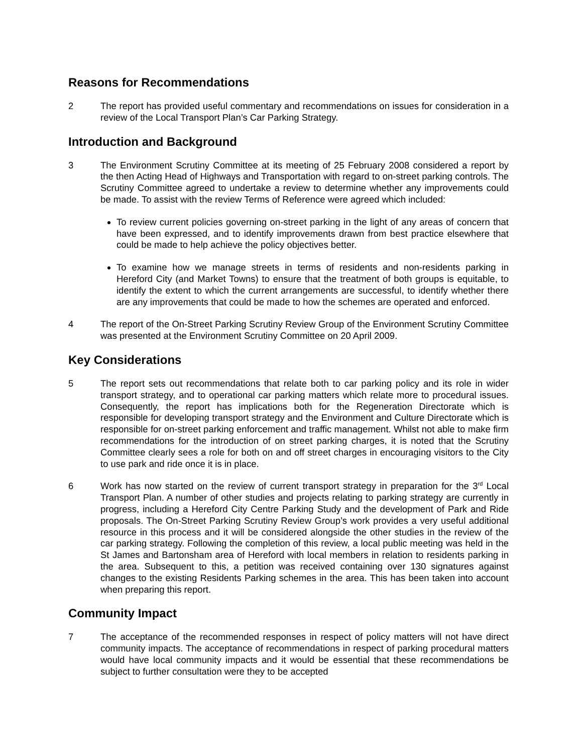Reasons for Recommendations
2 The report has provided useful commentary and recommendations on issues for consideration in a review of the Local Transport Plan’s Car Parking Strategy.
Introduction and Background
3 The Environment Scrutiny Committee at its meeting of 25 February 2008 considered a report by the then Acting Head of Highways and Transportation with regard to on-street parking controls. The Scrutiny Committee agreed to undertake a review to determine whether any improvements could be made. To assist with the review Terms of Reference were agreed which included:
To review current policies governing on-street parking in the light of any areas of concern that have been expressed, and to identify improvements drawn from best practice elsewhere that could be made to help achieve the policy objectives better.
To examine how we manage streets in terms of residents and non-residents parking in Hereford City (and Market Towns) to ensure that the treatment of both groups is equitable, to identify the extent to which the current arrangements are successful, to identify whether there are any improvements that could be made to how the schemes are operated and enforced.
4 The report of the On-Street Parking Scrutiny Review Group of the Environment Scrutiny Committee was presented at the Environment Scrutiny Committee on 20 April 2009.
Key Considerations
5 The report sets out recommendations that relate both to car parking policy and its role in wider transport strategy, and to operational car parking matters which relate more to procedural issues. Consequently, the report has implications both for the Regeneration Directorate which is responsible for developing transport strategy and the Environment and Culture Directorate which is responsible for on-street parking enforcement and traffic management. Whilst not able to make firm recommendations for the introduction of on street parking charges, it is noted that the Scrutiny Committee clearly sees a role for both on and off street charges in encouraging visitors to the City to use park and ride once it is in place.
6 Work has now started on the review of current transport strategy in preparation for the 3<sup>rd</sup> Local Transport Plan. A number of other studies and projects relating to parking strategy are currently in progress, including a Hereford City Centre Parking Study and the development of Park and Ride proposals. The On-Street Parking Scrutiny Review Group’s work provides a very useful additional resource in this process and it will be considered alongside the other studies in the review of the car parking strategy. Following the completion of this review, a local public meeting was held in the St James and Bartonsham area of Hereford with local members in relation to residents parking in the area. Subsequent to this, a petition was received containing over 130 signatures against changes to the existing Residents Parking schemes in the area. This has been taken into account when preparing this report.
Community Impact
7 The acceptance of the recommended responses in respect of policy matters will not have direct community impacts. The acceptance of recommendations in respect of parking procedural matters would have local community impacts and it would be essential that these recommendations be subject to further consultation were they to be accepted